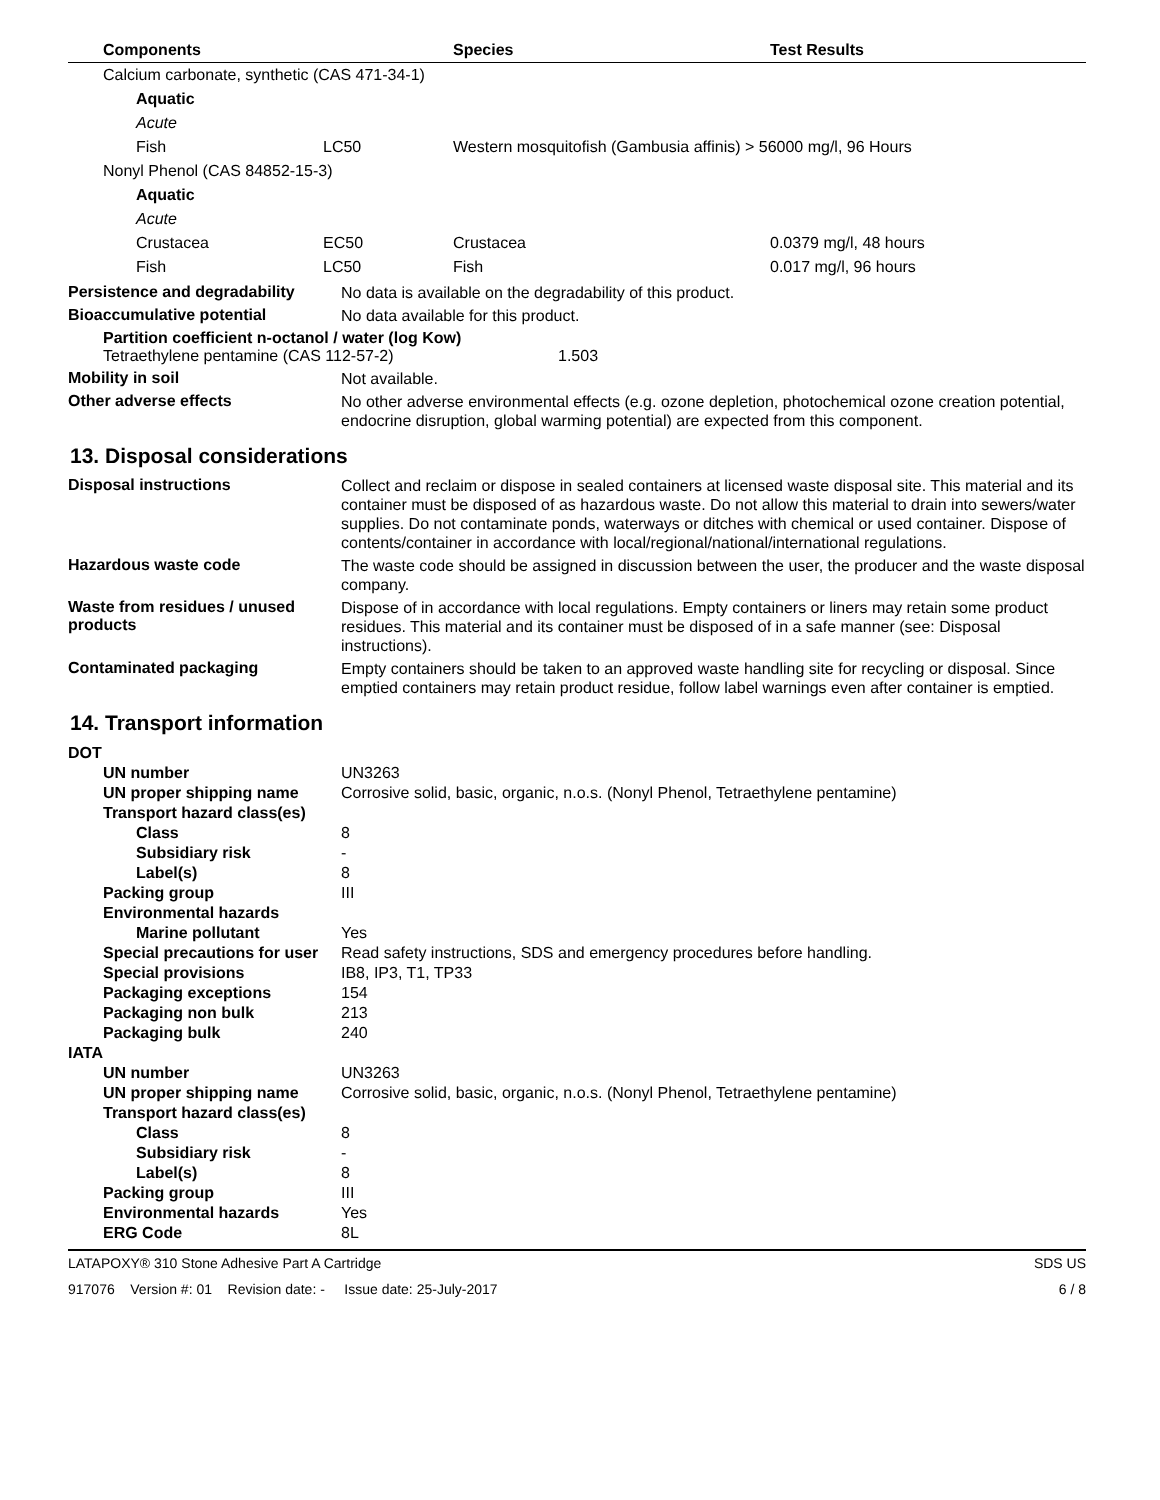| Components | | Species | Test Results |
| --- | --- | --- | --- |
| Calcium carbonate, synthetic (CAS 471-34-1) | | | |
| Aquatic | | | |
| Acute | | | |
| Fish | LC50 | Western mosquitofish (Gambusia affinis) > 56000 mg/l, 96 Hours | |
| Nonyl Phenol (CAS 84852-15-3) | | | |
| Aquatic | | | |
| Acute | | | |
| Crustacea | EC50 | Crustacea | 0.0379 mg/l, 48 hours |
| Fish | LC50 | Fish | 0.017 mg/l, 96 hours |
Persistence and degradability
No data is available on the degradability of this product.
Bioaccumulative potential
No data available for this product.
Partition coefficient n-octanol / water (log Kow)
Tetraethylene pentamine (CAS 112-57-2) 1.503
Mobility in soil
Not available.
Other adverse effects
No other adverse environmental effects (e.g. ozone depletion, photochemical ozone creation potential, endocrine disruption, global warming potential) are expected from this component.
13. Disposal considerations
Disposal instructions
Collect and reclaim or dispose in sealed containers at licensed waste disposal site. This material and its container must be disposed of as hazardous waste. Do not allow this material to drain into sewers/water supplies. Do not contaminate ponds, waterways or ditches with chemical or used container. Dispose of contents/container in accordance with local/regional/national/international regulations.
Hazardous waste code
The waste code should be assigned in discussion between the user, the producer and the waste disposal company.
Waste from residues / unused products
Dispose of in accordance with local regulations. Empty containers or liners may retain some product residues. This material and its container must be disposed of in a safe manner (see: Disposal instructions).
Contaminated packaging
Empty containers should be taken to an approved waste handling site for recycling or disposal. Since emptied containers may retain product residue, follow label warnings even after container is emptied.
14. Transport information
| DOT | |
| UN number | UN3263 |
| UN proper shipping name | Corrosive solid, basic, organic, n.o.s. (Nonyl Phenol, Tetraethylene pentamine) |
| Transport hazard class(es) | |
| Class | 8 |
| Subsidiary risk | - |
| Label(s) | 8 |
| Packing group | III |
| Environmental hazards | |
| Marine pollutant | Yes |
| Special precautions for user | Read safety instructions, SDS and emergency procedures before handling. |
| Special provisions | IB8, IP3, T1, TP33 |
| Packaging exceptions | 154 |
| Packaging non bulk | 213 |
| Packaging bulk | 240 |
| IATA | |
| UN number | UN3263 |
| UN proper shipping name | Corrosive solid, basic, organic, n.o.s. (Nonyl Phenol, Tetraethylene pentamine) |
| Transport hazard class(es) | |
| Class | 8 |
| Subsidiary risk | - |
| Label(s) | 8 |
| Packing group | III |
| Environmental hazards | Yes |
| ERG Code | 8L |
LATAPOXY® 310 Stone Adhesive Part A Cartridge SDS US
917076 Version #: 01 Revision date: - Issue date: 25-July-2017 6 / 8